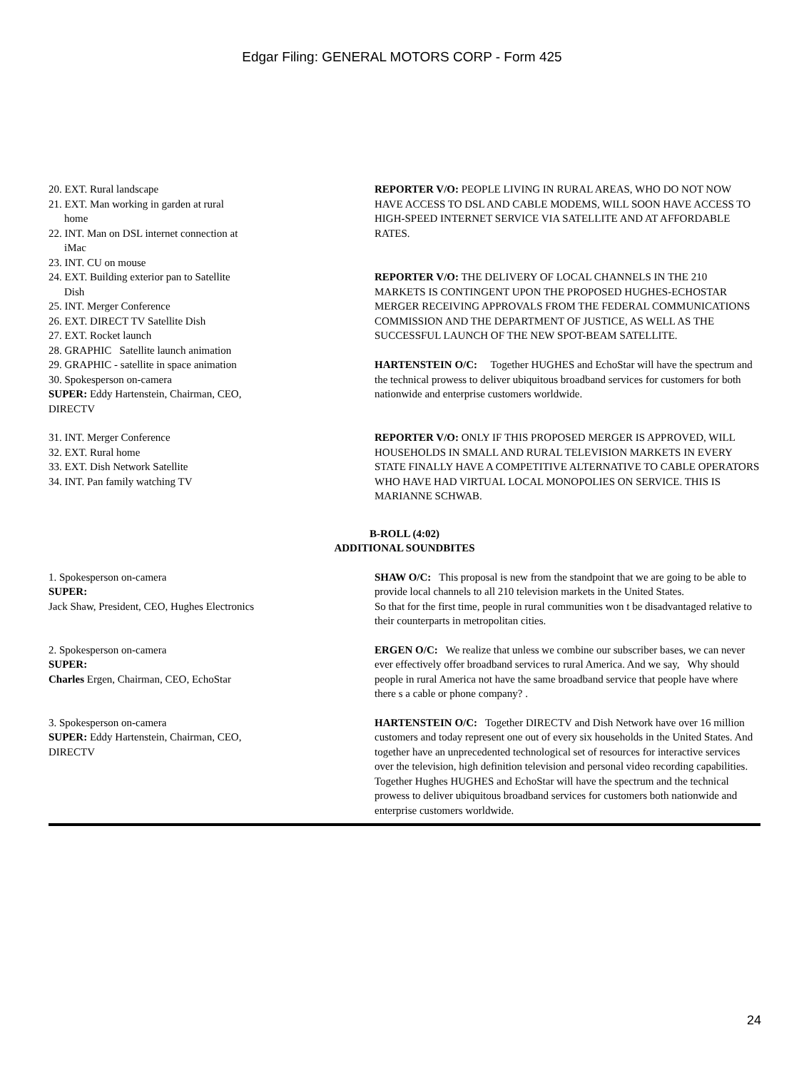Edgar Filing: GENERAL MOTORS CORP - Form 425
| 20. EXT. Rural landscape 21. EXT. Man working in garden at rural home 22. INT. Man on DSL internet connection at iMac 23. INT. CU on mouse 24. EXT. Building exterior pan to Satellite Dish 25. INT. Merger Conference 26. EXT. DIRECT TV Satellite Dish 27. EXT. Rocket launch 28. GRAPHIC Satellite launch animation 29. GRAPHIC - satellite in space animation 30. Spokesperson on-camera SUPER: Eddy Hartenstein, Chairman, CEO, DIRECTV | REPORTER V/O: PEOPLE LIVING IN RURAL AREAS, WHO DO NOT NOW HAVE ACCESS TO DSL AND CABLE MODEMS, WILL SOON HAVE ACCESS TO HIGH-SPEED INTERNET SERVICE VIA SATELLITE AND AT AFFORDABLE RATES. REPORTER V/O: THE DELIVERY OF LOCAL CHANNELS IN THE 210 MARKETS IS CONTINGENT UPON THE PROPOSED HUGHES-ECHOSTAR MERGER RECEIVING APPROVALS FROM THE FEDERAL COMMUNICATIONS COMMISSION AND THE DEPARTMENT OF JUSTICE, AS WELL AS THE SUCCESSFUL LAUNCH OF THE NEW SPOT-BEAM SATELLITE. HARTENSTEIN O/C: Together HUGHES and EchoStar will have the spectrum and the technical prowess to deliver ubiquitous broadband services for customers for both nationwide and enterprise customers worldwide. |
| 31. INT. Merger Conference 32. EXT. Rural home 33. EXT. Dish Network Satellite 34. INT. Pan family watching TV | REPORTER V/O: ONLY IF THIS PROPOSED MERGER IS APPROVED, WILL HOUSEHOLDS IN SMALL AND RURAL TELEVISION MARKETS IN EVERY STATE FINALLY HAVE A COMPETITIVE ALTERNATIVE TO CABLE OPERATORS WHO HAVE HAD VIRTUAL LOCAL MONOPOLIES ON SERVICE. THIS IS MARIANNE SCHWAB. |
| B-ROLL (4:02) ADDITIONAL SOUNDBITES | |
| 1. Spokesperson on-camera SUPER: Jack Shaw, President, CEO, Hughes Electronics | SHAW O/C: This proposal is new from the standpoint that we are going to be able to provide local channels to all 210 television markets in the United States. So that for the first time, people in rural communities won t be disadvantaged relative to their counterparts in metropolitan cities. |
| 2. Spokesperson on-camera SUPER: Charles Ergen, Chairman, CEO, EchoStar | ERGEN O/C: We realize that unless we combine our subscriber bases, we can never ever effectively offer broadband services to rural America. And we say, Why should people in rural America not have the same broadband service that people have where there s a cable or phone company? . |
| 3. Spokesperson on-camera SUPER: Eddy Hartenstein, Chairman, CEO, DIRECTV | HARTENSTEIN O/C: Together DIRECTV and Dish Network have over 16 million customers and today represent one out of every six households in the United States. And together have an unprecedented technological set of resources for interactive services over the television, high definition television and personal video recording capabilities. Together Hughes HUGHES and EchoStar will have the spectrum and the technical prowess to deliver ubiquitous broadband services for customers both nationwide and enterprise customers worldwide. |
24